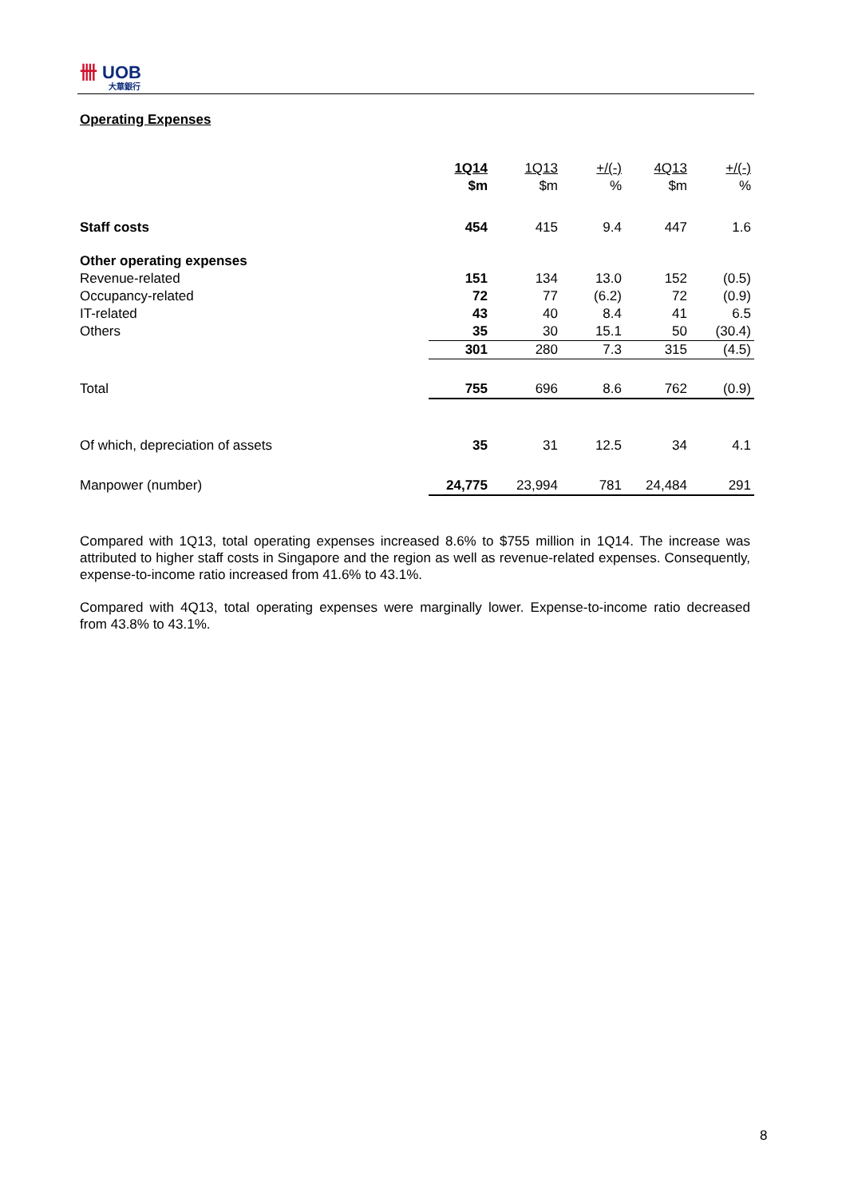卌 UOB
大華銀行
Operating Expenses
| | 1Q14 | 1Q13 | +/(-) | 4Q13 | +/(-) |
| --- | --- | --- | --- | --- | --- |
| | $m | $m | % | $m | % |
| Staff costs | 454 | 415 | 9.4 | 447 | 1.6 |
| Other operating expenses | | | | | |
| Revenue-related | 151 | 134 | 13.0 | 152 | (0.5) |
| Occupancy-related | 72 | 77 | (6.2) | 72 | (0.9) |
| IT-related | 43 | 40 | 8.4 | 41 | 6.5 |
| Others | 35 | 30 | 15.1 | 50 | (30.4) |
| | 301 | 280 | 7.3 | 315 | (4.5) |
| Total | 755 | 696 | 8.6 | 762 | (0.9) |
| Of which, depreciation of assets | 35 | 31 | 12.5 | 34 | 4.1 |
| Manpower (number) | 24,775 | 23,994 | 781 | 24,484 | 291 |
Compared with 1Q13, total operating expenses increased 8.6% to $755 million in 1Q14. The increase was attributed to higher staff costs in Singapore and the region as well as revenue-related expenses. Consequently, expense-to-income ratio increased from 41.6% to 43.1%.
Compared with 4Q13, total operating expenses were marginally lower. Expense-to-income ratio decreased from 43.8% to 43.1%.
8